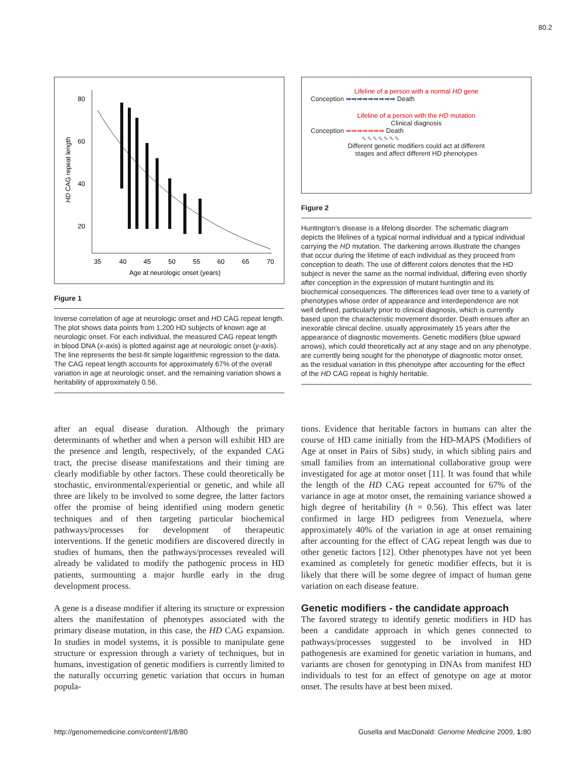80.2
80
60
40
20
35
40
45
50
55
60
65
70
Age at neurologic onset (years)
HD CAG repeat length
Figure 1
Inverse correlation of age at neurologic onset and HD CAG repeat length. The plot shows data points from 1,200 HD subjects of known age at neurologic onset. For each individual, the measured CAG repeat length in blood DNA (x-axis) is plotted against age at neurologic onset (y-axis). The line represents the best-fit simple logarithmic regression to the data. The CAG repeat length accounts for approximately 67% of the overall variation in age at neurologic onset, and the remaining variation shows a heritability of approximately 0.56.
Lifeline of a person with a normal HD gene
Conception ➡➡➡➡➡➡➡➡➡ Death
Lifeline of a person with the HD mutation
Clinical diagnosis
Conception ➡➡➡➡➡➡➡ Death
⬉⬉⬉⬉⬉⬉⬉
Different genetic modifiers could act at different
stages and affect different HD phenotypes
Figure 2
Huntington’s disease is a lifelong disorder. The schematic diagram depicts the lifelines of a typical normal individual and a typical individual carrying the HD mutation. The darkening arrows illustrate the changes that occur during the lifetime of each individual as they proceed from conception to death. The use of different colors denotes that the HD subject is never the same as the normal individual, differing even shortly after conception in the expression of mutant huntingtin and its biochemical consequences. The differences lead over time to a variety of phenotypes whose order of appearance and interdependence are not well defined, particularly prior to clinical diagnosis, which is currently based upon the characteristic movement disorder. Death ensues after an inexorable clinical decline, usually approximately 15 years after the appearance of diagnostic movements. Genetic modifiers (blue upward arrows), which could theoretically act at any stage and on any phenotype, are currently being sought for the phenotype of diagnostic motor onset, as the residual variation in this phenotype after accounting for the effect of the HD CAG repeat is highly heritable.
after an equal disease duration. Although the primary determinants of whether and when a person will exhibit HD are the presence and length, respectively, of the expanded CAG tract, the precise disease manifestations and their timing are clearly modifiable by other factors. These could theoretically be stochastic, environmental/experiential or genetic, and while all three are likely to be involved to some degree, the latter factors offer the promise of being identified using modern genetic techniques and of then targeting particular biochemical pathways/processes for development of therapeutic interventions. If the genetic modifiers are discovered directly in studies of humans, then the pathways/processes revealed will already be validated to modify the pathogenic process in HD patients, surmounting a major hurdle early in the drug development process.
A gene is a disease modifier if altering its structure or expression alters the manifestation of phenotypes associated with the primary disease mutation, in this case, the HD CAG expansion. In studies in model systems, it is possible to manipulate gene structure or expression through a variety of techniques, but in humans, investigation of genetic modifiers is currently limited to the naturally occurring genetic variation that occurs in human popula-
tions. Evidence that heritable factors in humans can alter the course of HD came initially from the HD-MAPS (Modifiers of Age at onset in Pairs of Sibs) study, in which sibling pairs and small families from an international collaborative group were investigated for age at motor onset [11]. It was found that while the length of the HD CAG repeat accounted for 67% of the variance in age at motor onset, the remaining variance showed a high degree of heritability (h = 0.56). This effect was later confirmed in large HD pedigrees from Venezuela, where approximately 40% of the variation in age at onset remaining after accounting for the effect of CAG repeat length was due to other genetic factors [12]. Other phenotypes have not yet been examined as completely for genetic modifier effects, but it is likely that there will be some degree of impact of human gene variation on each disease feature.
Genetic modifiers - the candidate approach
The favored strategy to identify genetic modifiers in HD has been a candidate approach in which genes connected to pathways/processes suggested to be involved in HD pathogenesis are examined for genetic variation in humans, and variants are chosen for genotyping in DNAs from manifest HD individuals to test for an effect of genotype on age at motor onset. The results have at best been mixed.
http://genomemedicine.com/content/1/8/80
Gusella and MacDonald: Genome Medicine 2009, 1: 80